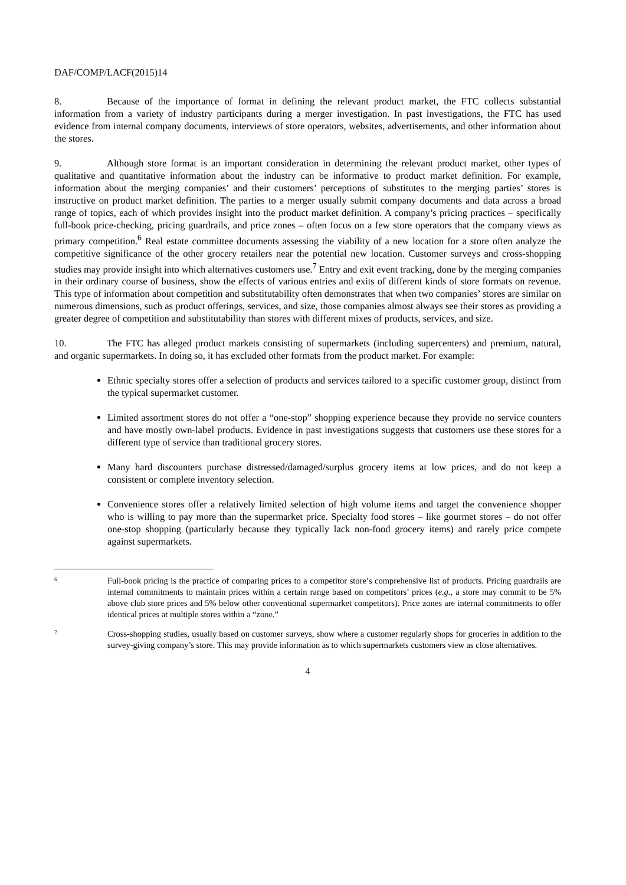DAF/COMP/LACF(2015)14
8. Because of the importance of format in defining the relevant product market, the FTC collects substantial information from a variety of industry participants during a merger investigation. In past investigations, the FTC has used evidence from internal company documents, interviews of store operators, websites, advertisements, and other information about the stores.
9. Although store format is an important consideration in determining the relevant product market, other types of qualitative and quantitative information about the industry can be informative to product market definition. For example, information about the merging companies’ and their customers’ perceptions of substitutes to the merging parties’ stores is instructive on product market definition. The parties to a merger usually submit company documents and data across a broad range of topics, each of which provides insight into the product market definition. A company’s pricing practices – specifically full-book price-checking, pricing guardrails, and price zones – often focus on a few store operators that the company views as primary competition.<sup>6</sup> Real estate committee documents assessing the viability of a new location for a store often analyze the competitive significance of the other grocery retailers near the potential new location. Customer surveys and cross-shopping studies may provide insight into which alternatives customers use.<sup>7</sup> Entry and exit event tracking, done by the merging companies in their ordinary course of business, show the effects of various entries and exits of different kinds of store formats on revenue. This type of information about competition and substitutability often demonstrates that when two companies’ stores are similar on numerous dimensions, such as product offerings, services, and size, those companies almost always see their stores as providing a greater degree of competition and substitutability than stores with different mixes of products, services, and size.
10. The FTC has alleged product markets consisting of supermarkets (including supercenters) and premium, natural, and organic supermarkets. In doing so, it has excluded other formats from the product market. For example:
Ethnic specialty stores offer a selection of products and services tailored to a specific customer group, distinct from the typical supermarket customer.
Limited assortment stores do not offer a “one-stop” shopping experience because they provide no service counters and have mostly own-label products. Evidence in past investigations suggests that customers use these stores for a different type of service than traditional grocery stores.
Many hard discounters purchase distressed/damaged/surplus grocery items at low prices, and do not keep a consistent or complete inventory selection.
Convenience stores offer a relatively limited selection of high volume items and target the convenience shopper who is willing to pay more than the supermarket price. Specialty food stores – like gourmet stores – do not offer one-stop shopping (particularly because they typically lack non-food grocery items) and rarely price compete against supermarkets.
6
Full-book pricing is the practice of comparing prices to a competitor store’s comprehensive list of products. Pricing guardrails are internal commitments to maintain prices within a certain range based on competitors’ prices (e.g., a store may commit to be 5% above club store prices and 5% below other conventional supermarket competitors). Price zones are internal commitments to offer identical prices at multiple stores within a “zone.”
7
Cross-shopping studies, usually based on customer surveys, show where a customer regularly shops for groceries in addition to the survey-giving company’s store. This may provide information as to which supermarkets customers view as close alternatives.
4